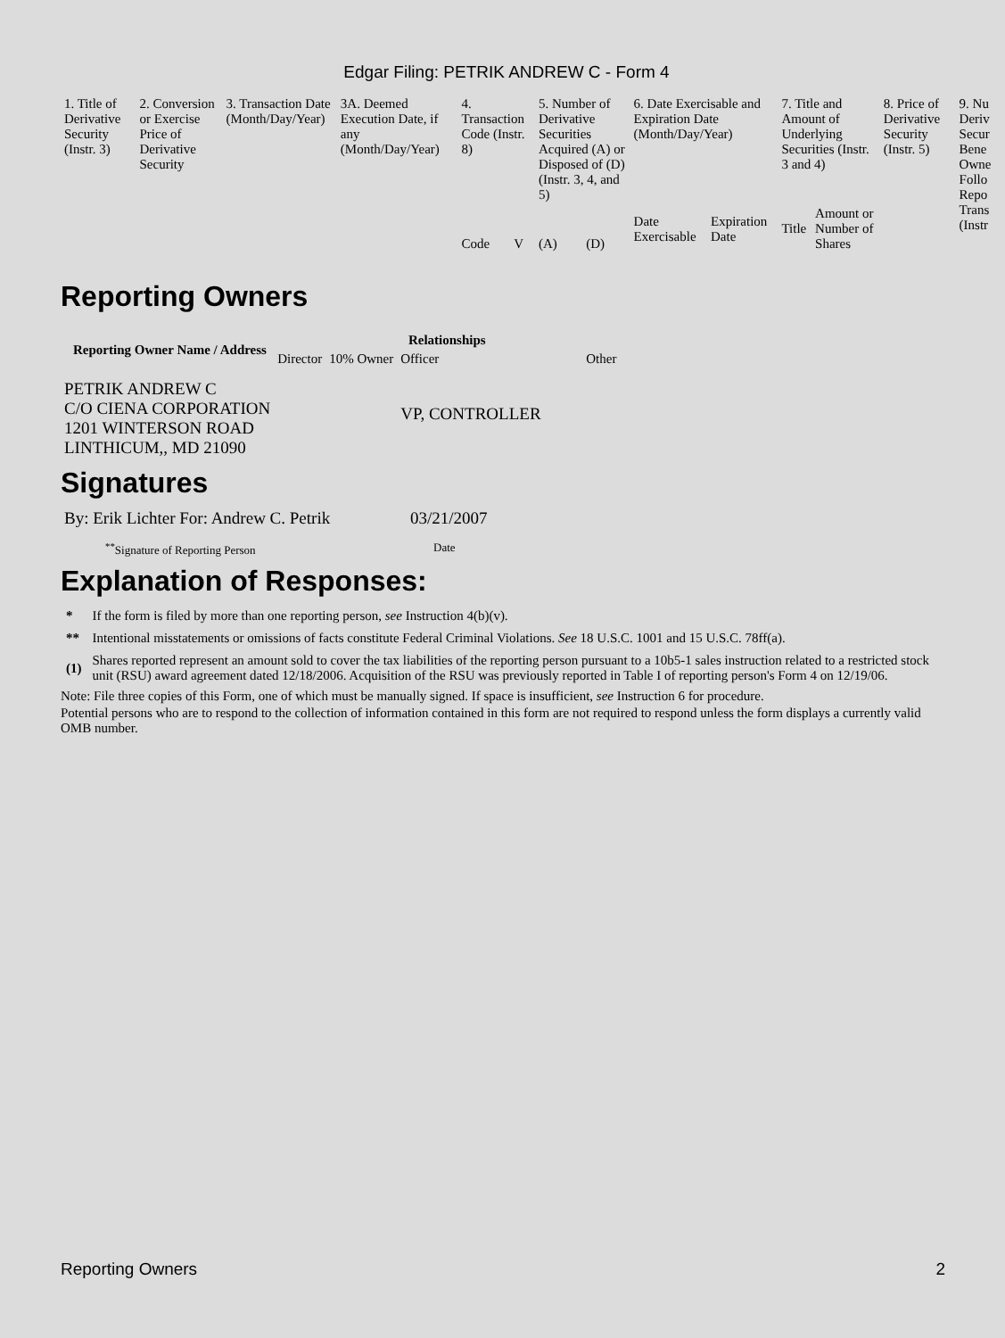Edgar Filing: PETRIK ANDREW C - Form 4
| 1. Title of Derivative Security (Instr. 3) | 2. Conversion or Exercise Price of Derivative Security | 3. Transaction Date (Month/Day/Year) | 3A. Deemed Execution Date, if any (Month/Day/Year) | 4. Transaction Code (Instr. 8) | | 5. Number of Derivative Securities Acquired (A) or Disposed of (D) (Instr. 3, 4, and 5) | | 6. Date Exercisable and Expiration Date (Month/Day/Year) | | 7. Title and Amount of Underlying Securities (Instr. 3 and 4) | | 8. Price of Derivative Security (Instr. 5) | 9. Nu Deriv Secur Bene Owne Follo Repo Trans (Instr |
| --- | --- | --- | --- | --- | --- | --- | --- | --- | --- | --- | --- | --- | --- |
| | | | | Code | V | (A) | (D) | Date Exercisable | Expiration Date | Title | Amount or Number of Shares | | |
Reporting Owners
| Reporting Owner Name / Address | Relationships | | | |
| --- | --- | --- | --- | --- |
| | Director | 10% Owner | Officer | Other |
| PETRIK ANDREW C C/O CIENA CORPORATION 1201 WINTERSON ROAD LINTHICUM,, MD 21090 | | | VP, CONTROLLER | |
Signatures
| By: Erik Lichter For: Andrew C. Petrik | 03/21/2007 |
| <sup>**</sup> Signature of Reporting Person | Date |
Explanation of Responses:
| * | If the form is filed by more than one reporting person, see Instruction 4(b)(v). |
| ** | Intentional misstatements or omissions of facts constitute Federal Criminal Violations. See 18 U.S.C. 1001 and 15 U.S.C. 78ff(a). |
| (1) | Shares reported represent an amount sold to cover the tax liabilities of the reporting person pursuant to a 10b5-1 sales instruction related to a restricted stock unit (RSU) award agreement dated 12/18/2006. Acquisition of the RSU was previously reported in Table I of reporting person's Form 4 on 12/19/06. |
Note: File three copies of this Form, one of which must be manually signed. If space is insufficient, see Instruction 6 for procedure.
Potential persons who are to respond to the collection of information contained in this form are not required to respond unless the form displays a currently valid OMB number.
Reporting Owners 2